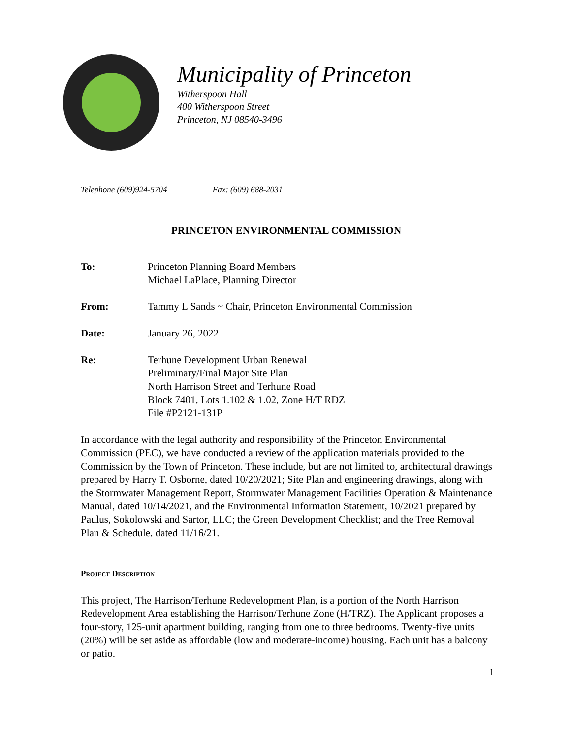Municipality of Princeton
Witherspoon Hall
400 Witherspoon Street
Princeton, NJ 08540-3496
Telephone (609)924-5704 Fax: (609) 688-2031
PRINCETON ENVIRONMENTAL COMMISSION
To: Princeton Planning Board Members
Michael LaPlace, Planning Director
From: Tammy L Sands ~ Chair, Princeton Environmental Commission
Date: January 26, 2022
Re: Terhune Development Urban Renewal
Preliminary/Final Major Site Plan
North Harrison Street and Terhune Road
Block 7401, Lots 1.102 & 1.02, Zone H/T RDZ
File #P2121-131P
In accordance with the legal authority and responsibility of the Princeton Environmental Commission (PEC), we have conducted a review of the application materials provided to the Commission by the Town of Princeton. These include, but are not limited to, architectural drawings prepared by Harry T. Osborne, dated 10/20/2021; Site Plan and engineering drawings, along with the Stormwater Management Report, Stormwater Management Facilities Operation & Maintenance Manual, dated 10/14/2021, and the Environmental Information Statement, 10/2021 prepared by Paulus, Sokolowski and Sartor, LLC; the Green Development Checklist; and the Tree Removal Plan & Schedule, dated 11/16/21.
Project Description
This project, The Harrison/Terhune Redevelopment Plan, is a portion of the North Harrison Redevelopment Area establishing the Harrison/Terhune Zone (H/TRZ). The Applicant proposes a four-story, 125-unit apartment building, ranging from one to three bedrooms. Twenty-five units (20%) will be set aside as affordable (low and moderate-income) housing. Each unit has a balcony or patio.
1